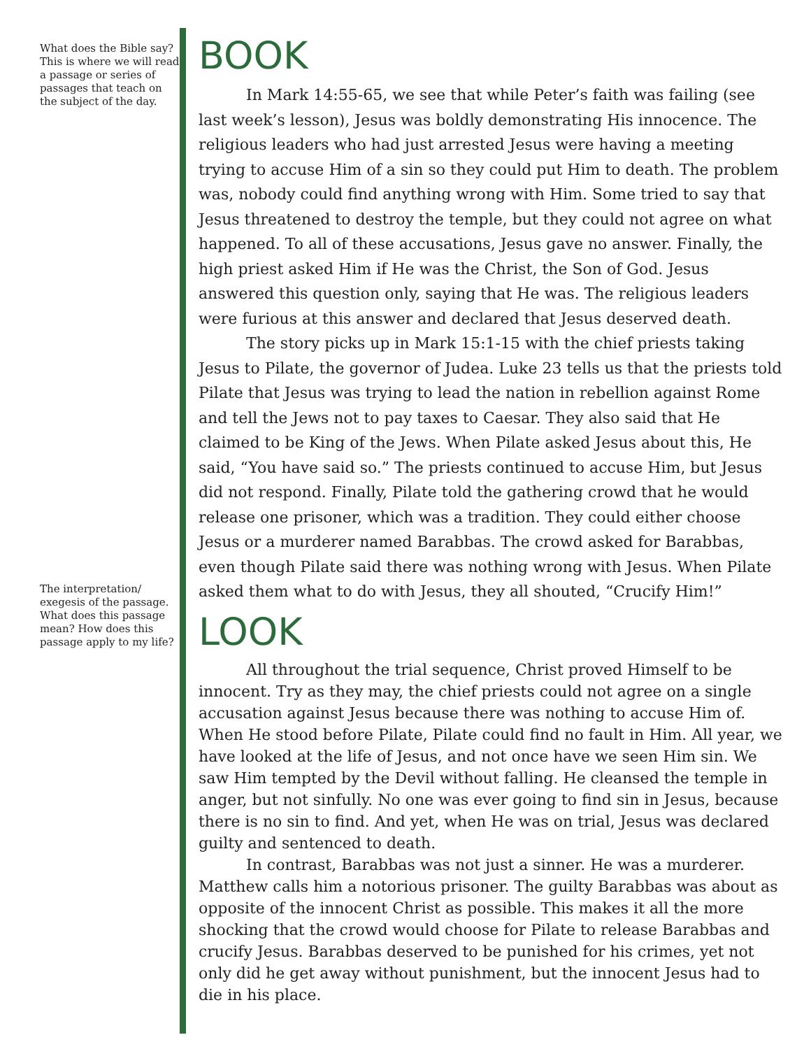What does the Bible say? This is where we will read a passage or series of passages that teach on the subject of the day.
The interpretation/ exegesis of the passage. What does this passage mean? How does this passage apply to my life?
BOOK
In Mark 14:55-65, we see that while Peter’s faith was failing (see last week’s lesson), Jesus was boldly demonstrating His innocence. The religious leaders who had just arrested Jesus were having a meeting trying to accuse Him of a sin so they could put Him to death. The problem was, nobody could find anything wrong with Him. Some tried to say that Jesus threatened to destroy the temple, but they could not agree on what happened. To all of these accusations, Jesus gave no answer. Finally, the high priest asked Him if He was the Christ, the Son of God. Jesus answered this question only, saying that He was. The religious leaders were furious at this answer and declared that Jesus deserved death.
The story picks up in Mark 15:1-15 with the chief priests taking Jesus to Pilate, the governor of Judea. Luke 23 tells us that the priests told Pilate that Jesus was trying to lead the nation in rebellion against Rome and tell the Jews not to pay taxes to Caesar. They also said that He claimed to be King of the Jews. When Pilate asked Jesus about this, He said, “You have said so.” The priests continued to accuse Him, but Jesus did not respond. Finally, Pilate told the gathering crowd that he would release one prisoner, which was a tradition. They could either choose Jesus or a murderer named Barabbas. The crowd asked for Barabbas, even though Pilate said there was nothing wrong with Jesus. When Pilate asked them what to do with Jesus, they all shouted, “Crucify Him!”
LOOK
All throughout the trial sequence, Christ proved Himself to be innocent. Try as they may, the chief priests could not agree on a single accusation against Jesus because there was nothing to accuse Him of. When He stood before Pilate, Pilate could find no fault in Him. All year, we have looked at the life of Jesus, and not once have we seen Him sin. We saw Him tempted by the Devil without falling. He cleansed the temple in anger, but not sinfully. No one was ever going to find sin in Jesus, because there is no sin to find. And yet, when He was on trial, Jesus was declared guilty and sentenced to death.
In contrast, Barabbas was not just a sinner. He was a murderer. Matthew calls him a notorious prisoner. The guilty Barabbas was about as opposite of the innocent Christ as possible. This makes it all the more shocking that the crowd would choose for Pilate to release Barabbas and crucify Jesus. Barabbas deserved to be punished for his crimes, yet not only did he get away without punishment, but the innocent Jesus had to die in his place.